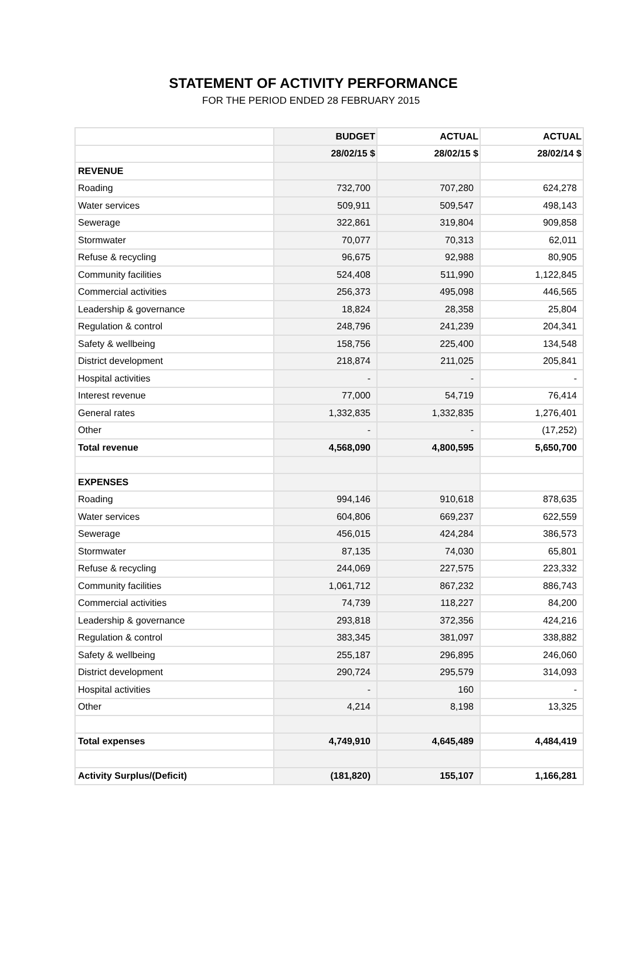STATEMENT OF ACTIVITY PERFORMANCE
FOR THE PERIOD ENDED 28 FEBRUARY 2015
| | BUDGET | ACTUAL | ACTUAL |
| | 28/02/15 $ | 28/02/15 $ | 28/02/14 $ |
| REVENUE | | | |
| Roading | 732,700 | 707,280 | 624,278 |
| Water services | 509,911 | 509,547 | 498,143 |
| Sewerage | 322,861 | 319,804 | 909,858 |
| Stormwater | 70,077 | 70,313 | 62,011 |
| Refuse & recycling | 96,675 | 92,988 | 80,905 |
| Community facilities | 524,408 | 511,990 | 1,122,845 |
| Commercial activities | 256,373 | 495,098 | 446,565 |
| Leadership & governance | 18,824 | 28,358 | 25,804 |
| Regulation & control | 248,796 | 241,239 | 204,341 |
| Safety & wellbeing | 158,756 | 225,400 | 134,548 |
| District development | 218,874 | 211,025 | 205,841 |
| Hospital activities | - | - | - |
| Interest revenue | 77,000 | 54,719 | 76,414 |
| General rates | 1,332,835 | 1,332,835 | 1,276,401 |
| Other | - | - | (17,252) |
| Total revenue | 4,568,090 | 4,800,595 | 5,650,700 |
| EXPENSES | | | |
| Roading | 994,146 | 910,618 | 878,635 |
| Water services | 604,806 | 669,237 | 622,559 |
| Sewerage | 456,015 | 424,284 | 386,573 |
| Stormwater | 87,135 | 74,030 | 65,801 |
| Refuse & recycling | 244,069 | 227,575 | 223,332 |
| Community facilities | 1,061,712 | 867,232 | 886,743 |
| Commercial activities | 74,739 | 118,227 | 84,200 |
| Leadership & governance | 293,818 | 372,356 | 424,216 |
| Regulation & control | 383,345 | 381,097 | 338,882 |
| Safety & wellbeing | 255,187 | 296,895 | 246,060 |
| District development | 290,724 | 295,579 | 314,093 |
| Hospital activities | - | 160 | - |
| Other | 4,214 | 8,198 | 13,325 |
| Total expenses | 4,749,910 | 4,645,489 | 4,484,419 |
| Activity Surplus/(Deficit) | (181,820) | 155,107 | 1,166,281 |